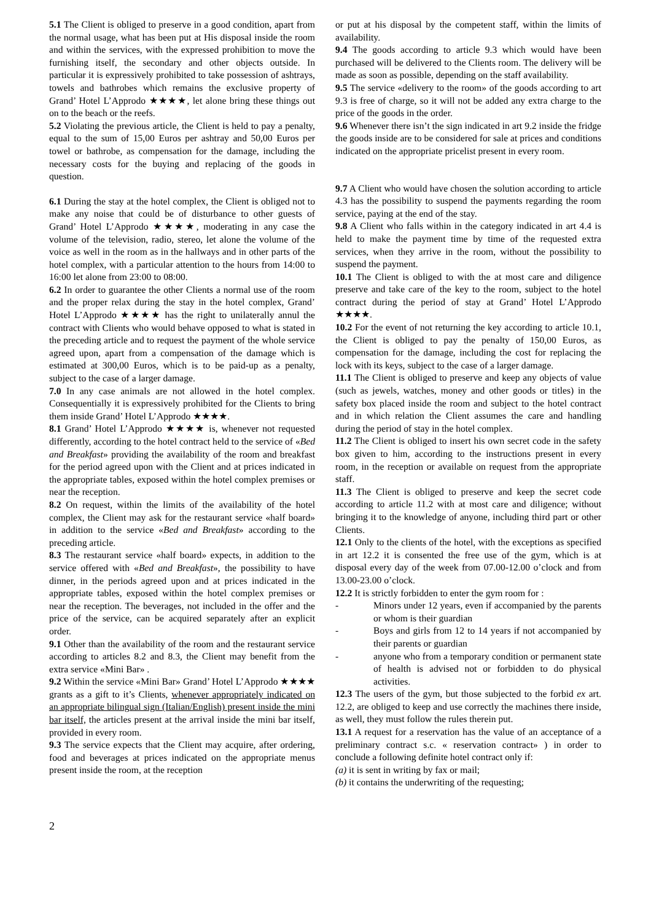5.1 The Client is obliged to preserve in a good condition, apart from the normal usage, what has been put at His disposal inside the room and within the services, with the expressed prohibition to move the furnishing itself, the secondary and other objects outside. In particular it is expressively prohibited to take possession of ashtrays, towels and bathrobes which remains the exclusive property of Grand’ Hotel L’Approdo ★★★★, let alone bring these things out on to the beach or the reefs.
5.2 Violating the previous article, the Client is held to pay a penalty, equal to the sum of 15,00 Euros per ashtray and 50,00 Euros per towel or bathrobe, as compensation for the damage, including the necessary costs for the buying and replacing of the goods in question.
6.1 During the stay at the hotel complex, the Client is obliged not to make any noise that could be of disturbance to other guests of Grand’ Hotel L’Approdo ★★★★, moderating in any case the volume of the television, radio, stereo, let alone the volume of the voice as well in the room as in the hallways and in other parts of the hotel complex, with a particular attention to the hours from 14:00 to 16:00 let alone from 23:00 to 08:00.
6.2 In order to guarantee the other Clients a normal use of the room and the proper relax during the stay in the hotel complex, Grand’ Hotel L’Approdo ★★★★ has the right to unilaterally annul the contract with Clients who would behave opposed to what is stated in the preceding article and to request the payment of the whole service agreed upon, apart from a compensation of the damage which is estimated at 300,00 Euros, which is to be paid-up as a penalty, subject to the case of a larger damage.
7.0 In any case animals are not allowed in the hotel complex. Consequentially it is expressively prohibited for the Clients to bring them inside Grand’ Hotel L’Approdo ★★★★.
8.1 Grand’ Hotel L’Approdo ★★★★ is, whenever not requested differently, according to the hotel contract held to the service of «Bed and Breakfast» providing the availability of the room and breakfast for the period agreed upon with the Client and at prices indicated in the appropriate tables, exposed within the hotel complex premises or near the reception.
8.2 On request, within the limits of the availability of the hotel complex, the Client may ask for the restaurant service «half board» in addition to the service «Bed and Breakfast» according to the preceding article.
8.3 The restaurant service «half board» expects, in addition to the service offered with «Bed and Breakfast», the possibility to have dinner, in the periods agreed upon and at prices indicated in the appropriate tables, exposed within the hotel complex premises or near the reception. The beverages, not included in the offer and the price of the service, can be acquired separately after an explicit order.
9.1 Other than the availability of the room and the restaurant service according to articles 8.2 and 8.3, the Client may benefit from the extra service «Mini Bar» .
9.2 Within the service «Mini Bar» Grand’ Hotel L’Approdo ★★★★ grants as a gift to it’s Clients, whenever appropriately indicated on an appropriate bilingual sign (Italian/English) present inside the mini bar itself, the articles present at the arrival inside the mini bar itself, provided in every room.
9.3 The service expects that the Client may acquire, after ordering, food and beverages at prices indicated on the appropriate menus present inside the room, at the reception
or put at his disposal by the competent staff, within the limits of availability.
9.4 The goods according to article 9.3 which would have been purchased will be delivered to the Clients room. The delivery will be made as soon as possible, depending on the staff availability.
9.5 The service «delivery to the room» of the goods according to art 9.3 is free of charge, so it will not be added any extra charge to the price of the goods in the order.
9.6 Whenever there isn’t the sign indicated in art 9.2 inside the fridge the goods inside are to be considered for sale at prices and conditions indicated on the appropriate pricelist present in every room.
9.7 A Client who would have chosen the solution according to article 4.3 has the possibility to suspend the payments regarding the room service, paying at the end of the stay.
9.8 A Client who falls within in the category indicated in art 4.4 is held to make the payment time by time of the requested extra services, when they arrive in the room, without the possibility to suspend the payment.
10.1 The Client is obliged to with the at most care and diligence preserve and take care of the key to the room, subject to the hotel contract during the period of stay at Grand’ Hotel L’Approdo ★★★★.
10.2 For the event of not returning the key according to article 10.1, the Client is obliged to pay the penalty of 150,00 Euros, as compensation for the damage, including the cost for replacing the lock with its keys, subject to the case of a larger damage.
11.1 The Client is obliged to preserve and keep any objects of value (such as jewels, watches, money and other goods or titles) in the safety box placed inside the room and subject to the hotel contract and in which relation the Client assumes the care and handling during the period of stay in the hotel complex.
11.2 The Client is obliged to insert his own secret code in the safety box given to him, according to the instructions present in every room, in the reception or available on request from the appropriate staff.
11.3 The Client is obliged to preserve and keep the secret code according to article 11.2 with at most care and diligence; without bringing it to the knowledge of anyone, including third part or other Clients.
12.1 Only to the clients of the hotel, with the exceptions as specified in art 12.2 it is consented the free use of the gym, which is at disposal every day of the week from 07.00-12.00 o’clock and from 13.00-23.00 o’clock.
12.2 It is strictly forbidden to enter the gym room for :
- Minors under 12 years, even if accompanied by the parents or whom is their guardian
- Boys and girls from 12 to 14 years if not accompanied by their parents or guardian
- anyone who from a temporary condition or permanent state of health is advised not or forbidden to do physical activities.
12.3 The users of the gym, but those subjected to the forbid ex art. 12.2, are obliged to keep and use correctly the machines there inside, as well, they must follow the rules therein put.
13.1 A request for a reservation has the value of an acceptance of a preliminary contract s.c. « reservation contract» ) in order to conclude a following definite hotel contract only if:
(a) it is sent in writing by fax or mail;
(b) it contains the underwriting of the requesting;
2